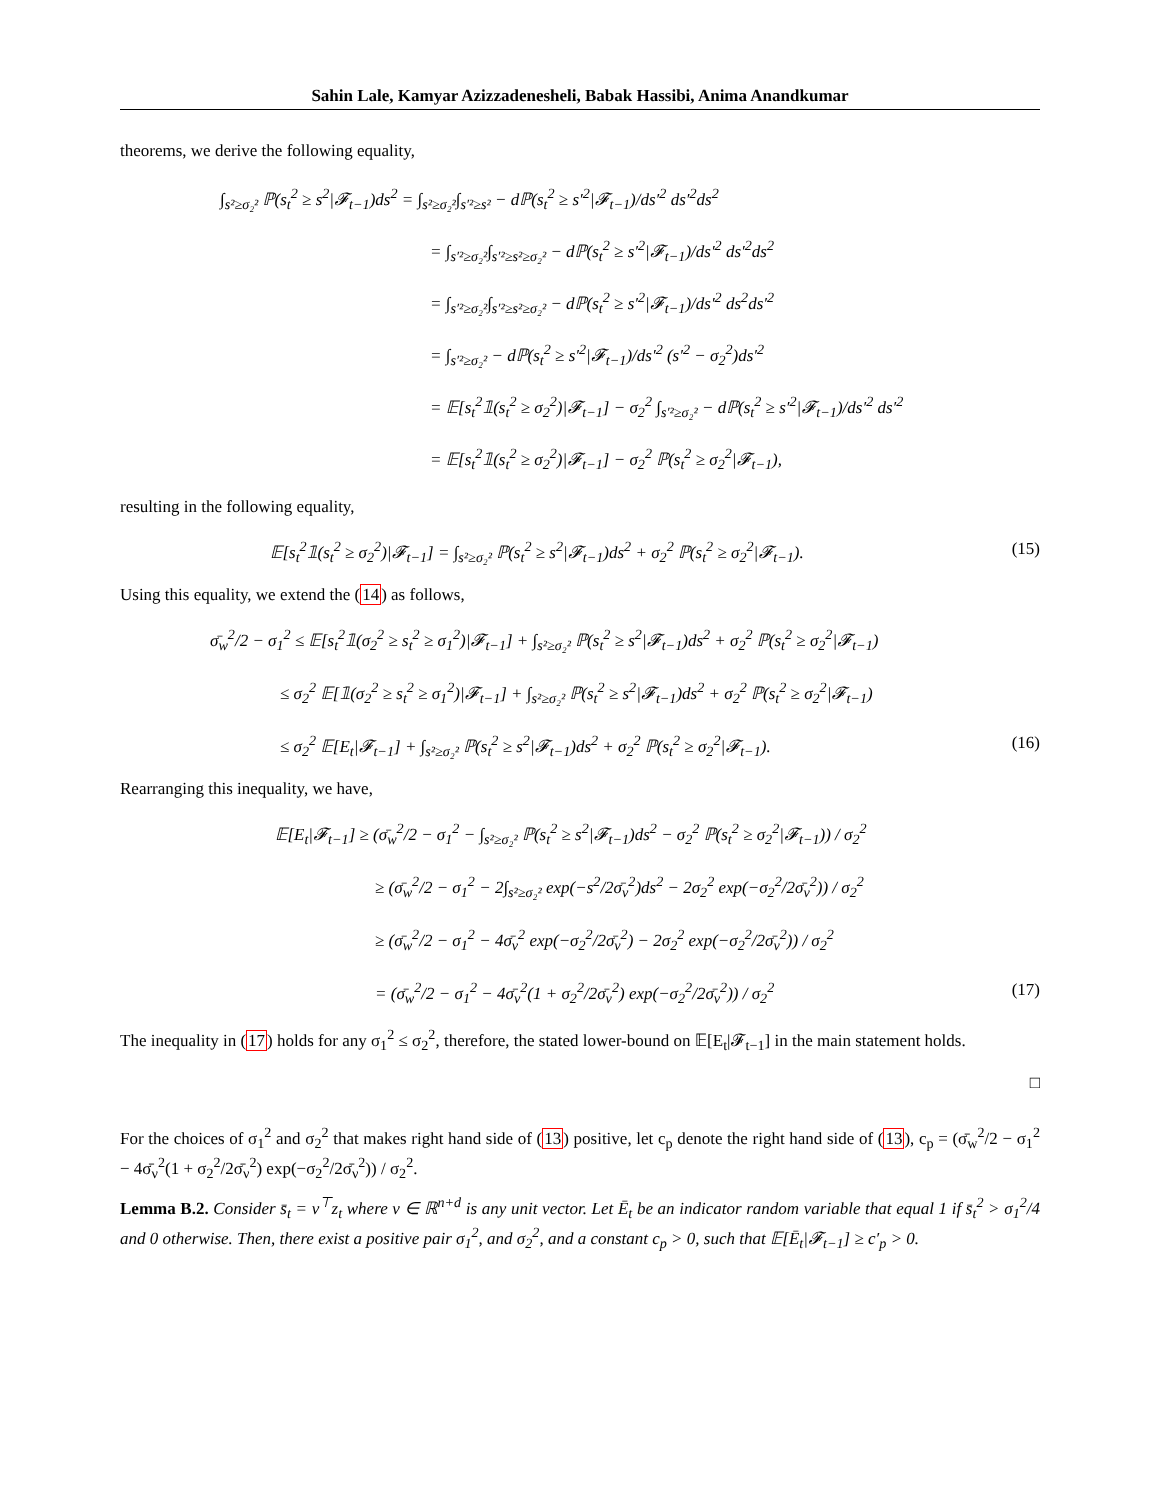Sahin Lale, Kamyar Azizzadenesheli, Babak Hassibi, Anima Anandkumar
theorems, we derive the following equality,
∫<sub>s²≥σ₂²</sub> ℙ(s<sub>t</sub><sup>2</sup> ≥ s<sup>2</sup>|𝓕<sub>t−1</sub>)ds<sup>2</sup> = ∫<sub>s²≥σ₂²</sub>∫<sub>s′²≥s²</sub> − dℙ(s<sub>t</sub><sup>2</sup> ≥ s′<sup>2</sup>|𝓕<sub>t−1</sub>)/ds′<sup>2</sup> ds′<sup>2</sup>ds<sup>2</sup>
= ∫<sub>s′²≥σ₂²</sub>∫<sub>s′²≥s²≥σ₂²</sub> − dℙ(s<sub>t</sub><sup>2</sup> ≥ s′<sup>2</sup>|𝓕<sub>t−1</sub>)/ds′<sup>2</sup> ds′<sup>2</sup>ds<sup>2</sup>
= ∫<sub>s′²≥σ₂²</sub>∫<sub>s′²≥s²≥σ₂²</sub> − dℙ(s<sub>t</sub><sup>2</sup> ≥ s′<sup>2</sup>|𝓕<sub>t−1</sub>)/ds′<sup>2</sup> ds<sup>2</sup>ds′<sup>2</sup>
= ∫<sub>s′²≥σ₂²</sub> − dℙ(s<sub>t</sub><sup>2</sup> ≥ s′<sup>2</sup>|𝓕<sub>t−1</sub>)/ds′<sup>2</sup> (s′<sup>2</sup> − σ<sub>2</sub><sup>2</sup>)ds′<sup>2</sup>
= 𝔼[s<sub>t</sub><sup>2</sup>𝟙(s<sub>t</sub><sup>2</sup> ≥ σ<sub>2</sub><sup>2</sup>)|𝓕<sub>t−1</sub>] − σ<sub>2</sub><sup>2</sup> ∫<sub>s′²≥σ₂²</sub> − dℙ(s<sub>t</sub><sup>2</sup> ≥ s′<sup>2</sup>|𝓕<sub>t−1</sub>)/ds′<sup>2</sup> ds′<sup>2</sup>
= 𝔼[s<sub>t</sub><sup>2</sup>𝟙(s<sub>t</sub><sup>2</sup> ≥ σ<sub>2</sub><sup>2</sup>)|𝓕<sub>t−1</sub>] − σ<sub>2</sub><sup>2</sup> ℙ(s<sub>t</sub><sup>2</sup> ≥ σ<sub>2</sub><sup>2</sup>|𝓕<sub>t−1</sub>),
resulting in the following equality,
𝔼[s<sub>t</sub><sup>2</sup>𝟙(s<sub>t</sub><sup>2</sup> ≥ σ<sub>2</sub><sup>2</sup>)|𝓕<sub>t−1</sub>] = ∫<sub>s²≥σ₂²</sub> ℙ(s<sub>t</sub><sup>2</sup> ≥ s<sup>2</sup>|𝓕<sub>t−1</sub>)ds<sup>2</sup> + σ<sub>2</sub><sup>2</sup> ℙ(s<sub>t</sub><sup>2</sup> ≥ σ<sub>2</sub><sup>2</sup>|𝓕<sub>t−1</sub>). (15)
Using this equality, we extend the (14) as follows,
σ̄<sub>w</sub><sup>2</sup>/2 − σ<sub>1</sub><sup>2</sup> ≤ 𝔼[s<sub>t</sub><sup>2</sup>𝟙(σ<sub>2</sub><sup>2</sup> ≥ s<sub>t</sub><sup>2</sup> ≥ σ<sub>1</sub><sup>2</sup>)|𝓕<sub>t−1</sub>] + ∫<sub>s²≥σ₂²</sub> ℙ(s<sub>t</sub><sup>2</sup> ≥ s<sup>2</sup>|𝓕<sub>t−1</sub>)ds<sup>2</sup> + σ<sub>2</sub><sup>2</sup> ℙ(s<sub>t</sub><sup>2</sup> ≥ σ<sub>2</sub><sup>2</sup>|𝓕<sub>t−1</sub>)
≤ σ<sub>2</sub><sup>2</sup> 𝔼[𝟙(σ<sub>2</sub><sup>2</sup> ≥ s<sub>t</sub><sup>2</sup> ≥ σ<sub>1</sub><sup>2</sup>)|𝓕<sub>t−1</sub>] + ∫<sub>s²≥σ₂²</sub> ℙ(s<sub>t</sub><sup>2</sup> ≥ s<sup>2</sup>|𝓕<sub>t−1</sub>)ds<sup>2</sup> + σ<sub>2</sub><sup>2</sup> ℙ(s<sub>t</sub><sup>2</sup> ≥ σ<sub>2</sub><sup>2</sup>|𝓕<sub>t−1</sub>)
≤ σ<sub>2</sub><sup>2</sup> 𝔼[E<sub>t</sub>|𝓕<sub>t−1</sub>] + ∫<sub>s²≥σ₂²</sub> ℙ(s<sub>t</sub><sup>2</sup> ≥ s<sup>2</sup>|𝓕<sub>t−1</sub>)ds<sup>2</sup> + σ<sub>2</sub><sup>2</sup> ℙ(s<sub>t</sub><sup>2</sup> ≥ σ<sub>2</sub><sup>2</sup>|𝓕<sub>t−1</sub>). (16)
Rearranging this inequality, we have,
𝔼[E<sub>t</sub>|𝓕<sub>t−1</sub>] ≥ (σ̄<sub>w</sub><sup>2</sup>/2 − σ<sub>1</sub><sup>2</sup> − ∫<sub>s²≥σ₂²</sub> ℙ(s<sub>t</sub><sup>2</sup> ≥ s<sup>2</sup>|𝓕<sub>t−1</sub>)ds<sup>2</sup> − σ<sub>2</sub><sup>2</sup> ℙ(s<sub>t</sub><sup>2</sup> ≥ σ<sub>2</sub><sup>2</sup>|𝓕<sub>t−1</sub>)) / σ<sub>2</sub><sup>2</sup>
≥ (σ̄<sub>w</sub><sup>2</sup>/2 − σ<sub>1</sub><sup>2</sup> − 2∫<sub>s²≥σ₂²</sub> exp(−s<sup>2</sup>/2σ̄<sub>ν</sub><sup>2</sup>)ds<sup>2</sup> − 2σ<sub>2</sub><sup>2</sup> exp(−σ<sub>2</sub><sup>2</sup>/2σ̄<sub>ν</sub><sup>2</sup>)) / σ<sub>2</sub><sup>2</sup>
≥ (σ̄<sub>w</sub><sup>2</sup>/2 − σ<sub>1</sub><sup>2</sup> − 4σ̄<sub>ν</sub><sup>2</sup> exp(−σ<sub>2</sub><sup>2</sup>/2σ̄<sub>ν</sub><sup>2</sup>) − 2σ<sub>2</sub><sup>2</sup> exp(−σ<sub>2</sub><sup>2</sup>/2σ̄<sub>ν</sub><sup>2</sup>)) / σ<sub>2</sub><sup>2</sup>
= (σ̄<sub>w</sub><sup>2</sup>/2 − σ<sub>1</sub><sup>2</sup> − 4σ̄<sub>ν</sub><sup>2</sup>(1 + σ<sub>2</sub><sup>2</sup>/2σ̄<sub>ν</sub><sup>2</sup>) exp(−σ<sub>2</sub><sup>2</sup>/2σ̄<sub>ν</sub><sup>2</sup>)) / σ<sub>2</sub><sup>2</sup> (17)
The inequality in (17) holds for any σ<sub>1</sub><sup>2</sup> ≤ σ<sub>2</sub><sup>2</sup>, therefore, the stated lower-bound on 𝔼[E<sub>t</sub>|𝓕<sub>t−1</sub>] in the main statement holds.
□
For the choices of σ<sub>1</sub><sup>2</sup> and σ<sub>2</sub><sup>2</sup> that makes right hand side of (13) positive, let c<sub>p</sub> denote the right hand side of (13), c<sub>p</sub> = (σ̄<sub>w</sub><sup>2</sup>/2 − σ<sub>1</sub><sup>2</sup> − 4σ̄<sub>ν</sub><sup>2</sup>(1 + σ<sub>2</sub><sup>2</sup>/2σ̄<sub>ν</sub><sup>2</sup>) exp(−σ<sub>2</sub><sup>2</sup>/2σ̄<sub>ν</sub><sup>2</sup>)) / σ<sub>2</sub><sup>2</sup>.
Lemma B.2. Consider s̄<sub>t</sub> = v<sup>⊤</sup>z<sub>t</sub> where v ∈ ℝ<sup>n+d</sup> is any unit vector. Let Ē<sub>t</sub> be an indicator random variable that equal 1 if s̄<sub>t</sub><sup>2</sup> > σ<sub>1</sub><sup>2</sup>/4 and 0 otherwise. Then, there exist a positive pair σ<sub>1</sub><sup>2</sup>, and σ<sub>2</sub><sup>2</sup>, and a constant c<sub>p</sub> > 0, such that 𝔼[Ē<sub>t</sub>|𝓕<sub>t−1</sub>] ≥ c′<sub>p</sub> > 0.